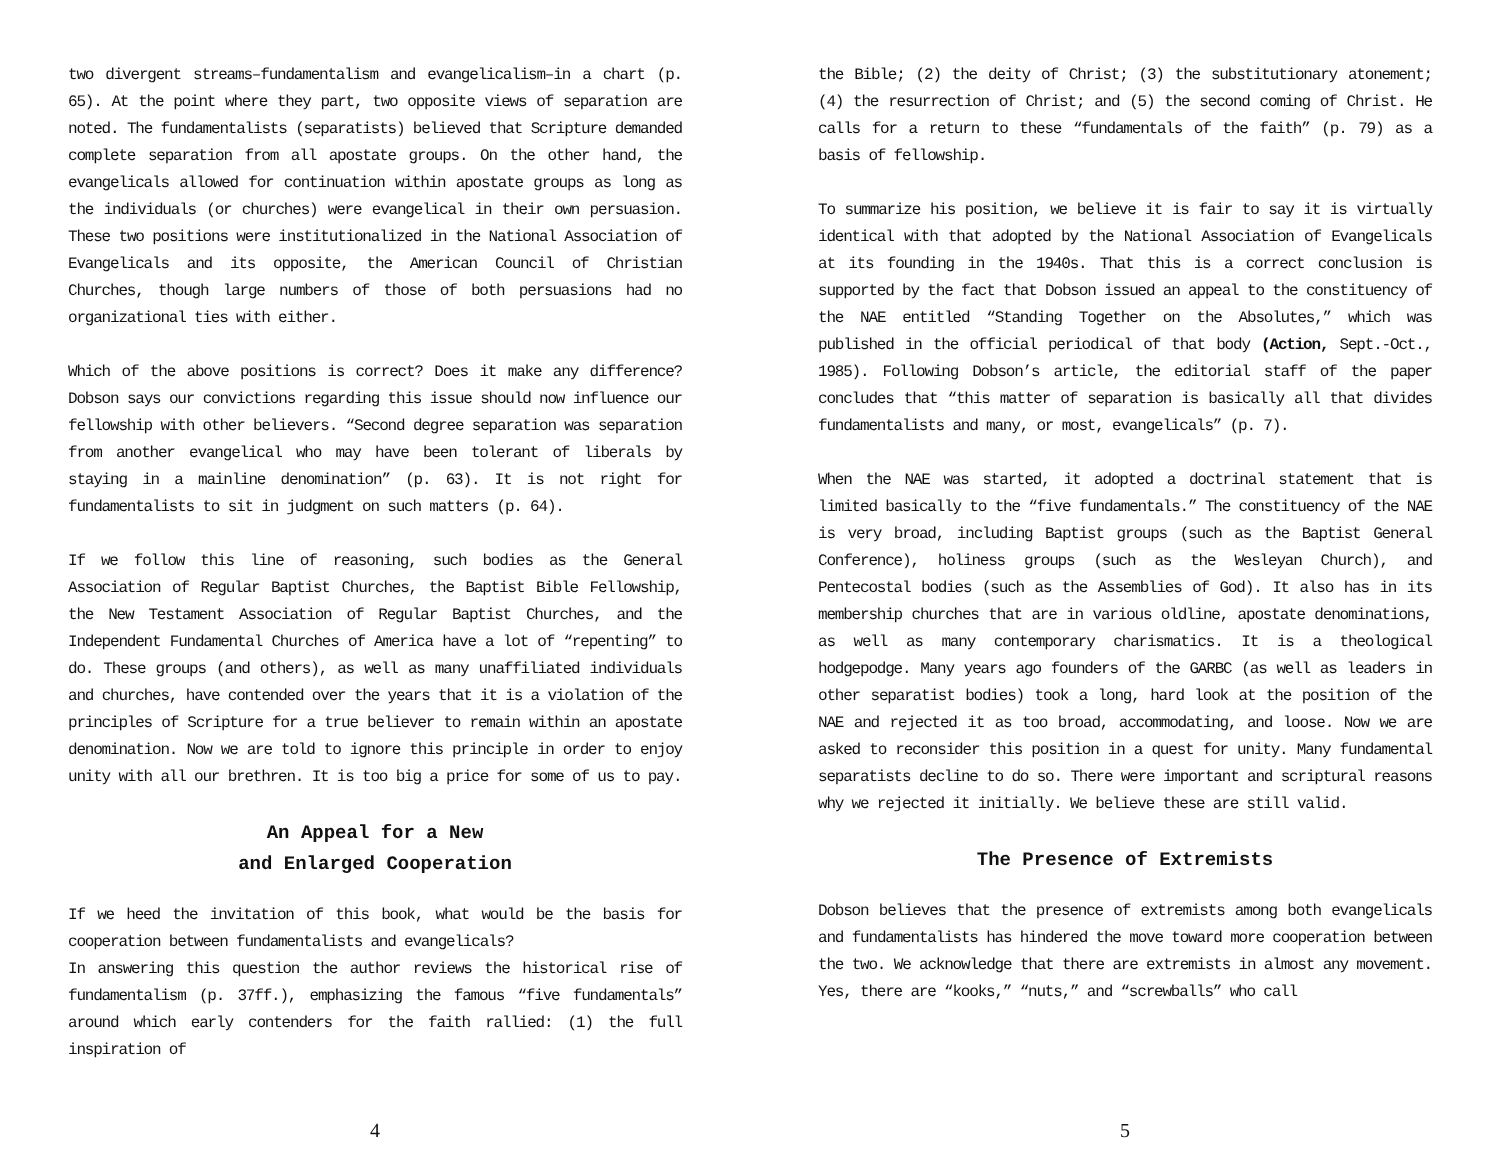two divergent streams–fundamentalism and evangelicalism–in a chart (p. 65). At the point where they part, two opposite views of separation are noted. The fundamentalists (separatists) believed that Scripture demanded complete separation from all apostate groups. On the other hand, the evangelicals allowed for continuation within apostate groups as long as the individuals (or churches) were evangelical in their own persuasion. These two positions were institutionalized in the National Association of Evangelicals and its opposite, the American Council of Christian Churches, though large numbers of those of both persuasions had no organizational ties with either.
Which of the above positions is correct? Does it make any difference? Dobson says our convictions regarding this issue should now influence our fellowship with other believers. “Second degree separation was separation from another evangelical who may have been tolerant of liberals by staying in a mainline denomination” (p. 63). It is not right for fundamentalists to sit in judgment on such matters (p. 64).
If we follow this line of reasoning, such bodies as the General Association of Regular Baptist Churches, the Baptist Bible Fellowship, the New Testament Association of Regular Baptist Churches, and the Independent Fundamental Churches of America have a lot of “repenting” to do. These groups (and others), as well as many unaffiliated individuals and churches, have contended over the years that it is a violation of the principles of Scripture for a true believer to remain within an apostate denomination. Now we are told to ignore this principle in order to enjoy unity with all our brethren. It is too big a price for some of us to pay.
An Appeal for a New
and Enlarged Cooperation
If we heed the invitation of this book, what would be the basis for cooperation between fundamentalists and evangelicals?
In answering this question the author reviews the historical rise of fundamentalism (p. 37ff.), emphasizing the famous “five fundamentals” around which early contenders for the faith rallied: (1) the full inspiration of
4
the Bible; (2) the deity of Christ; (3) the substitutionary atonement; (4) the resurrection of Christ; and (5) the second coming of Christ. He calls for a return to these “fundamentals of the faith” (p. 79) as a basis of fellowship.
To summarize his position, we believe it is fair to say it is virtually identical with that adopted by the National Association of Evangelicals at its founding in the 1940s. That this is a correct conclusion is supported by the fact that Dobson issued an appeal to the constituency of the NAE entitled “Standing Together on the Absolutes,” which was published in the official periodical of that body (Action, Sept.-Oct., 1985). Following Dobson’s article, the editorial staff of the paper concludes that “this matter of separation is basically all that divides fundamentalists and many, or most, evangelicals” (p. 7).
When the NAE was started, it adopted a doctrinal statement that is limited basically to the “five fundamentals.” The constituency of the NAE is very broad, including Baptist groups (such as the Baptist General Conference), holiness groups (such as the Wesleyan Church), and Pentecostal bodies (such as the Assemblies of God). It also has in its membership churches that are in various oldline, apostate denominations, as well as many contemporary charismatics. It is a theological hodgepodge. Many years ago founders of the GARBC (as well as leaders in other separatist bodies) took a long, hard look at the position of the NAE and rejected it as too broad, accommodating, and loose. Now we are asked to reconsider this position in a quest for unity. Many fundamental separatists decline to do so. There were important and scriptural reasons why we rejected it initially. We believe these are still valid.
The Presence of Extremists
Dobson believes that the presence of extremists among both evangelicals and fundamentalists has hindered the move toward more cooperation between the two. We acknowledge that there are extremists in almost any movement. Yes, there are “kooks,” “nuts,” and “screwballs” who call
5